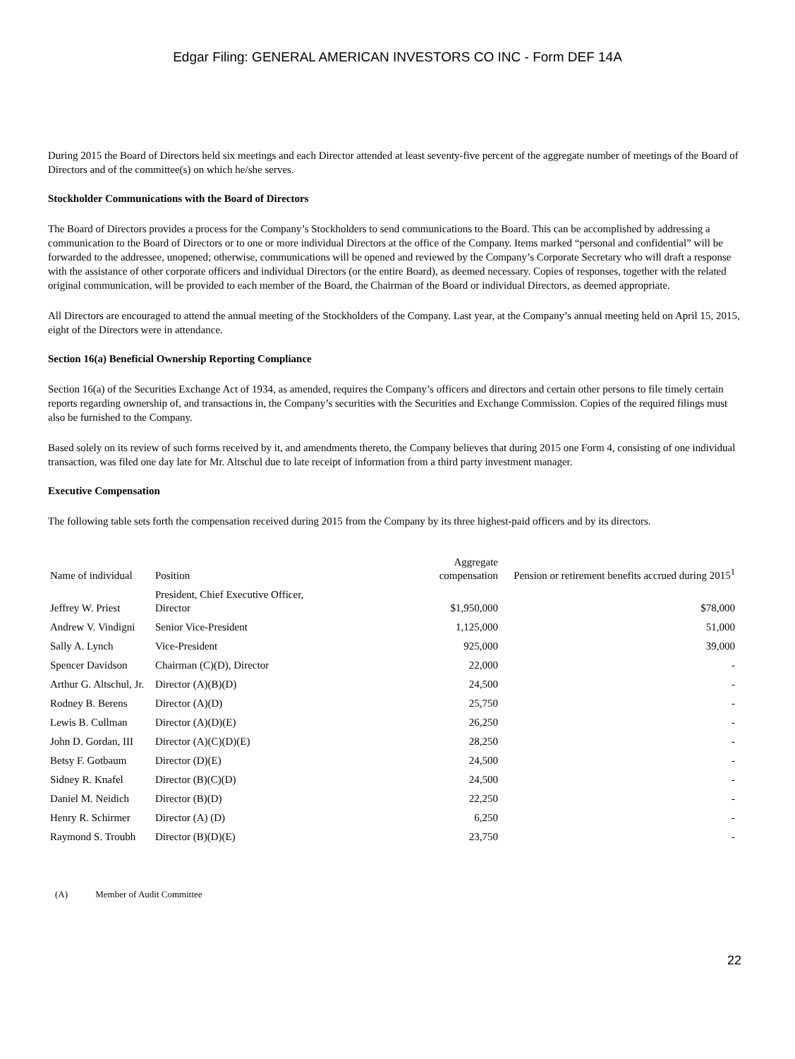Edgar Filing: GENERAL AMERICAN INVESTORS CO INC - Form DEF 14A
During 2015 the Board of Directors held six meetings and each Director attended at least seventy-five percent of the aggregate number of meetings of the Board of Directors and of the committee(s) on which he/she serves.
Stockholder Communications with the Board of Directors
The Board of Directors provides a process for the Company’s Stockholders to send communications to the Board. This can be accomplished by addressing a communication to the Board of Directors or to one or more individual Directors at the office of the Company. Items marked “personal and confidential” will be forwarded to the addressee, unopened; otherwise, communications will be opened and reviewed by the Company’s Corporate Secretary who will draft a response with the assistance of other corporate officers and individual Directors (or the entire Board), as deemed necessary. Copies of responses, together with the related original communication, will be provided to each member of the Board, the Chairman of the Board or individual Directors, as deemed appropriate.
All Directors are encouraged to attend the annual meeting of the Stockholders of the Company. Last year, at the Company’s annual meeting held on April 15, 2015, eight of the Directors were in attendance.
Section 16(a) Beneficial Ownership Reporting Compliance
Section 16(a) of the Securities Exchange Act of 1934, as amended, requires the Company’s officers and directors and certain other persons to file timely certain reports regarding ownership of, and transactions in, the Company’s securities with the Securities and Exchange Commission. Copies of the required filings must also be furnished to the Company.
Based solely on its review of such forms received by it, and amendments thereto, the Company believes that during 2015 one Form 4, consisting of one individual transaction, was filed one day late for Mr. Altschul due to late receipt of information from a third party investment manager.
Executive Compensation
The following table sets forth the compensation received during 2015 from the Company by its three highest-paid officers and by its directors.
| Name of individual | Position | Aggregate compensation | Pension or retirement benefits accrued during 2015<sup>1</sup> |
| --- | --- | --- | --- |
| Jeffrey W. Priest | President, Chief Executive Officer, Director | $1,950,000 | $78,000 |
| Andrew V. Vindigni | Senior Vice-President | 1,125,000 | 51,000 |
| Sally A. Lynch | Vice-President | 925,000 | 39,000 |
| Spencer Davidson | Chairman (C)(D), Director | 22,000 | - |
| Arthur G. Altschul, Jr. | Director (A)(B)(D) | 24,500 | - |
| Rodney B. Berens | Director (A)(D) | 25,750 | - |
| Lewis B. Cullman | Director (A)(D)(E) | 26,250 | - |
| John D. Gordan, III | Director (A)(C)(D)(E) | 28,250 | - |
| Betsy F. Gotbaum | Director (D)(E) | 24,500 | - |
| Sidney R. Knafel | Director (B)(C)(D) | 24,500 | - |
| Daniel M. Neidich | Director (B)(D) | 22,250 | - |
| Henry R. Schirmer | Director (A) (D) | 6,250 | - |
| Raymond S. Troubh | Director (B)(D)(E) | 23,750 | - |
(A) Member of Audit Committee
22